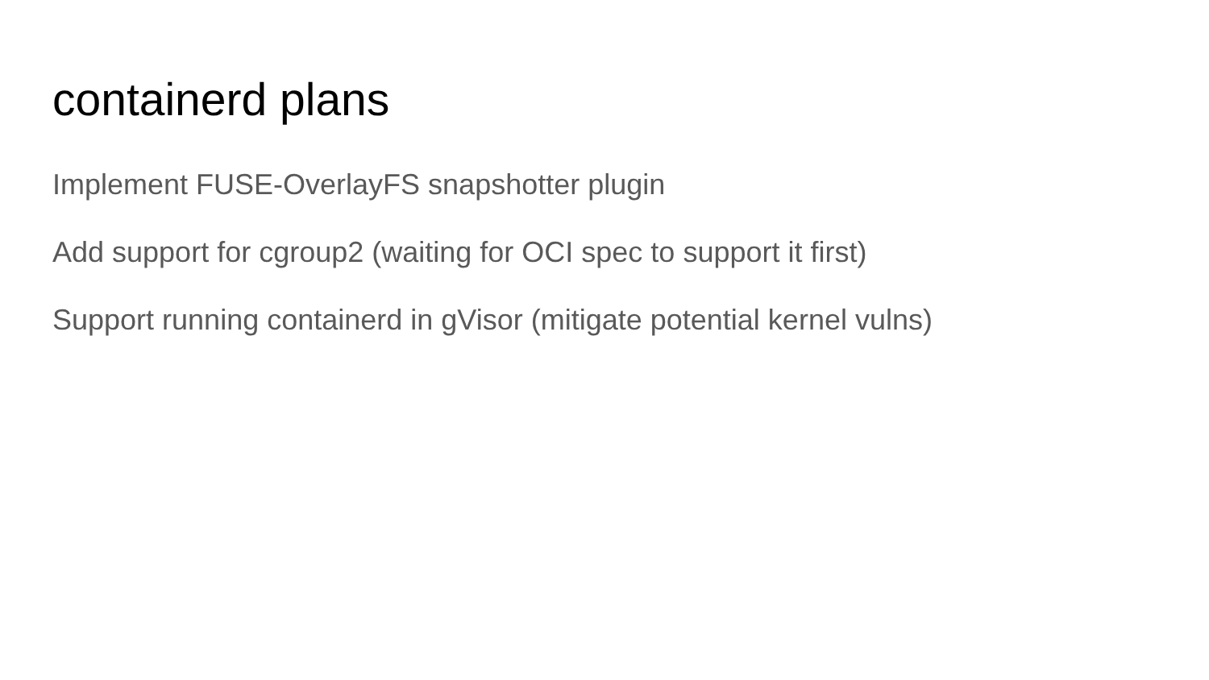containerd plans
Implement FUSE-OverlayFS snapshotter plugin
Add support for cgroup2 (waiting for OCI spec to support it first)
Support running containerd in gVisor (mitigate potential kernel vulns)